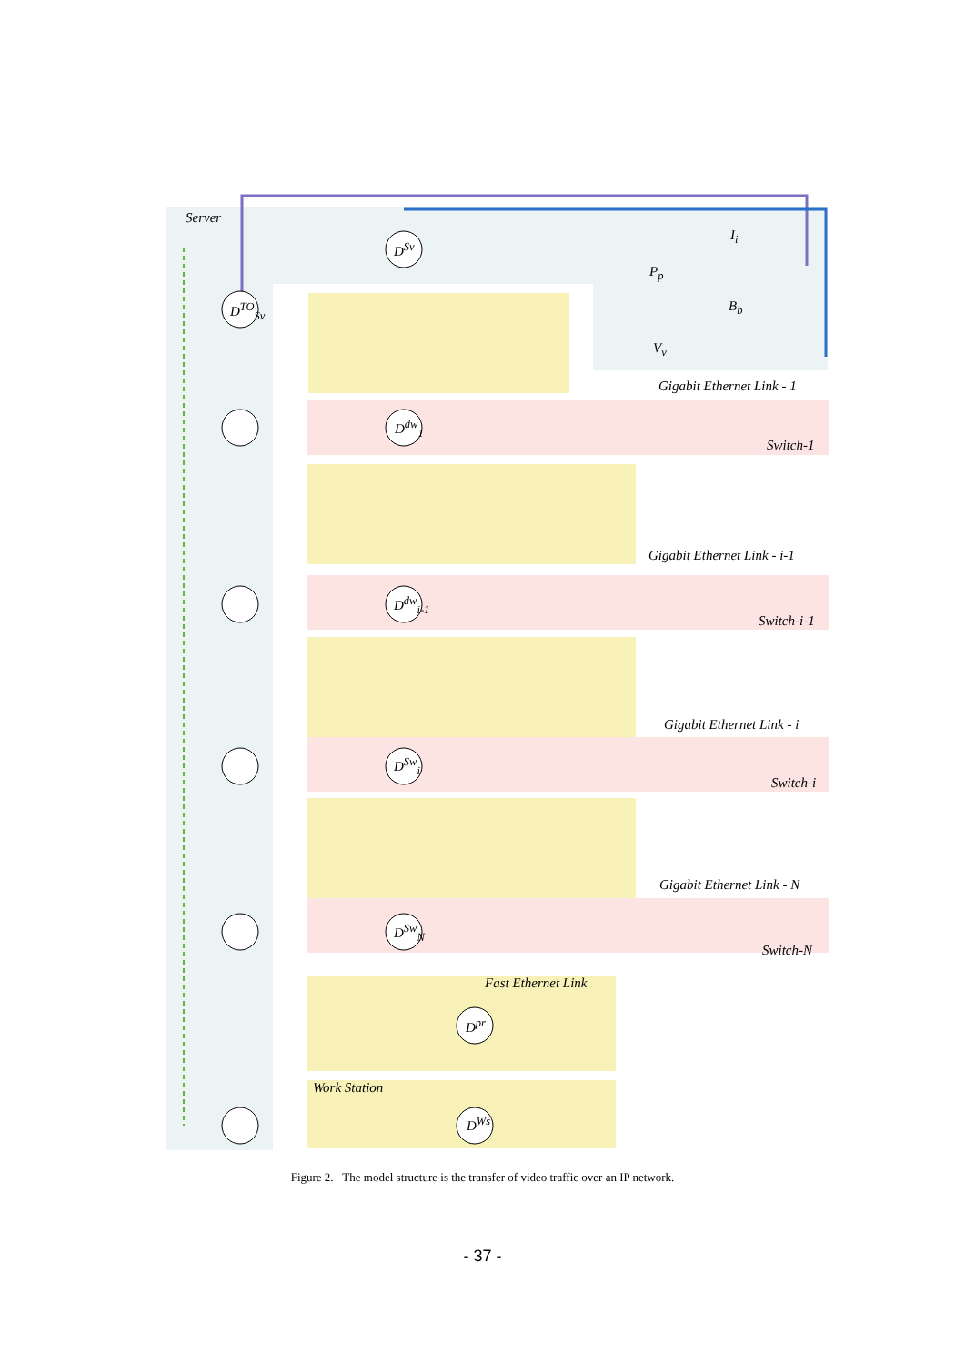Server
Gigabit Ethernet Link - 1
Switch-1
Gigabit Ethernet Link - i-1
Switch-i-1
Gigabit Ethernet Link - i
Switch-i
Gigabit Ethernet Link - N
Switch-N
Fast Ethernet Link
Work Station
D<sup>Sv</sup>
D<sup>TO</sup><sub>Sv</sub>
I<sub>i</sub>
P<sub>p</sub>
B<sub>b</sub>
V<sub>v</sub>
D<sup>dw</sup><sub>1</sub>
D<sup>dw</sup><sub>i-1</sub>
D<sup>Sw</sup><sub>i</sub>
D<sup>Sw</sup><sub>N</sub>
D<sup>pr</sup>
D<sup>Ws</sup>
Figure 2. The model structure is the transfer of video traffic over an IP network.
- 37 -